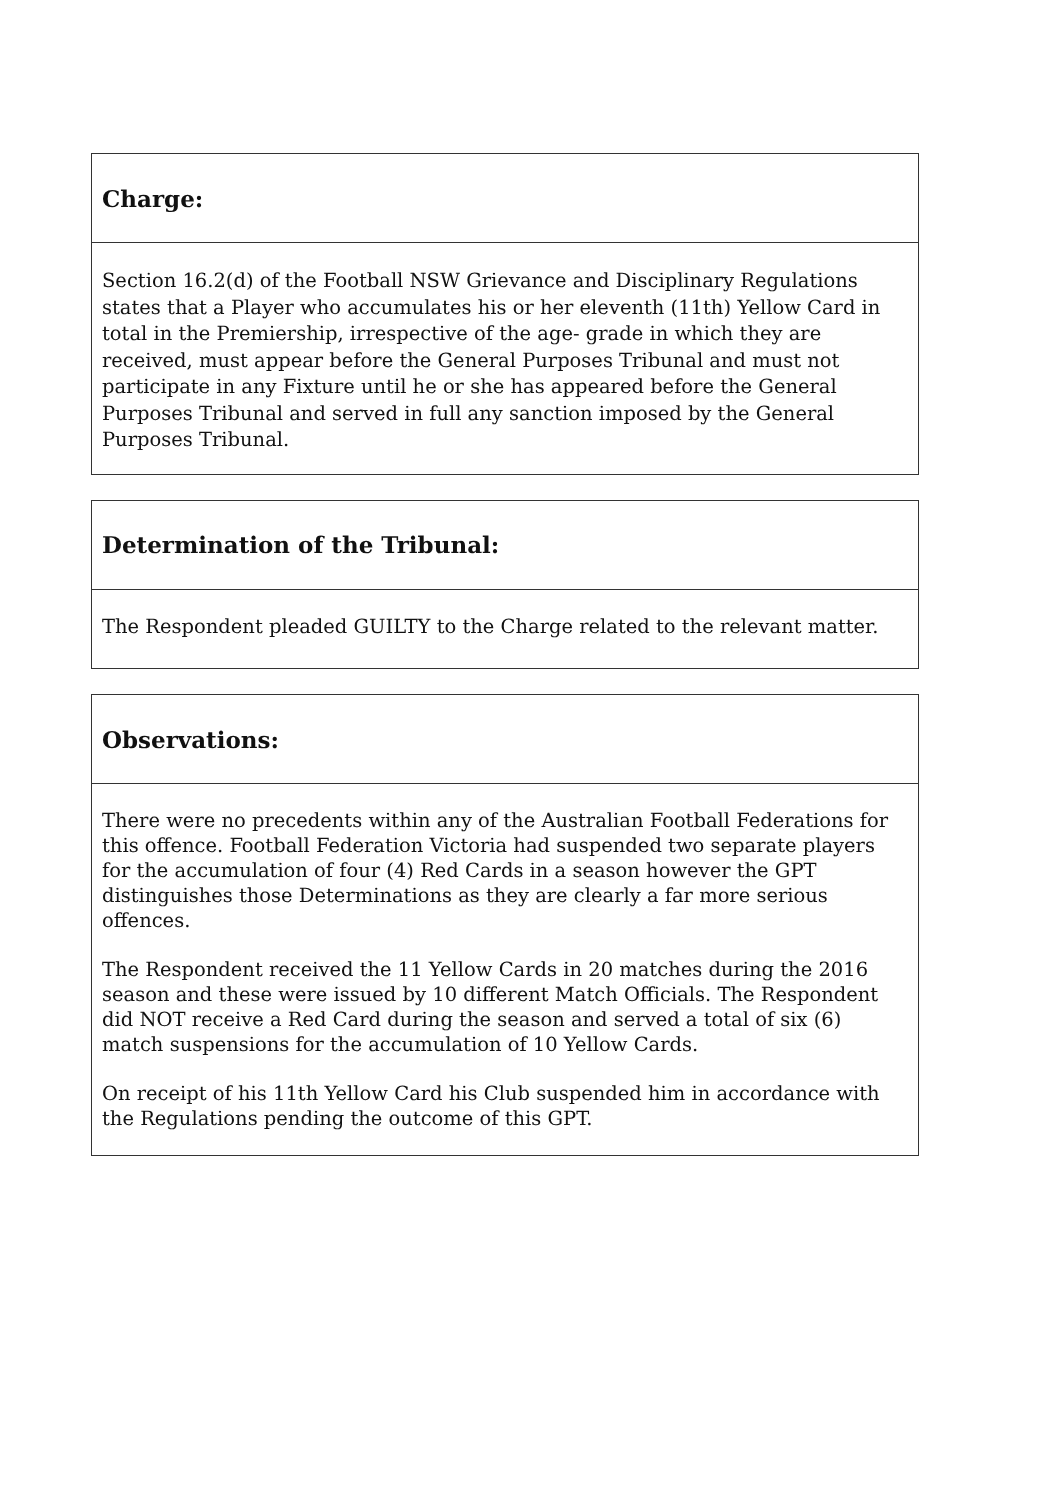| Charge: |
| --- |
| Section 16.2(d) of the Football NSW Grievance and Disciplinary Regulations states that a Player who accumulates his or her eleventh (11th) Yellow Card in total in the Premiership, irrespective of the age- grade in which they are received, must appear before the General Purposes Tribunal and must not participate in any Fixture until he or she has appeared before the General Purposes Tribunal and served in full any sanction imposed by the General Purposes Tribunal. |
| Determination of the Tribunal: |
| --- |
| The Respondent pleaded GUILTY to the Charge related to the relevant matter. |
| Observations: |
| --- |
| There were no precedents within any of the Australian Football Federations for this offence. Football Federation Victoria had suspended two separate players for the accumulation of four (4) Red Cards in a season however the GPT distinguishes those Determinations as they are clearly a far more serious offences. The Respondent received the 11 Yellow Cards in 20 matches during the 2016 season and these were issued by 10 different Match Officials. The Respondent did NOT receive a Red Card during the season and served a total of six (6) match suspensions for the accumulation of 10 Yellow Cards. On receipt of his 11th Yellow Card his Club suspended him in accordance with the Regulations pending the outcome of this GPT. |